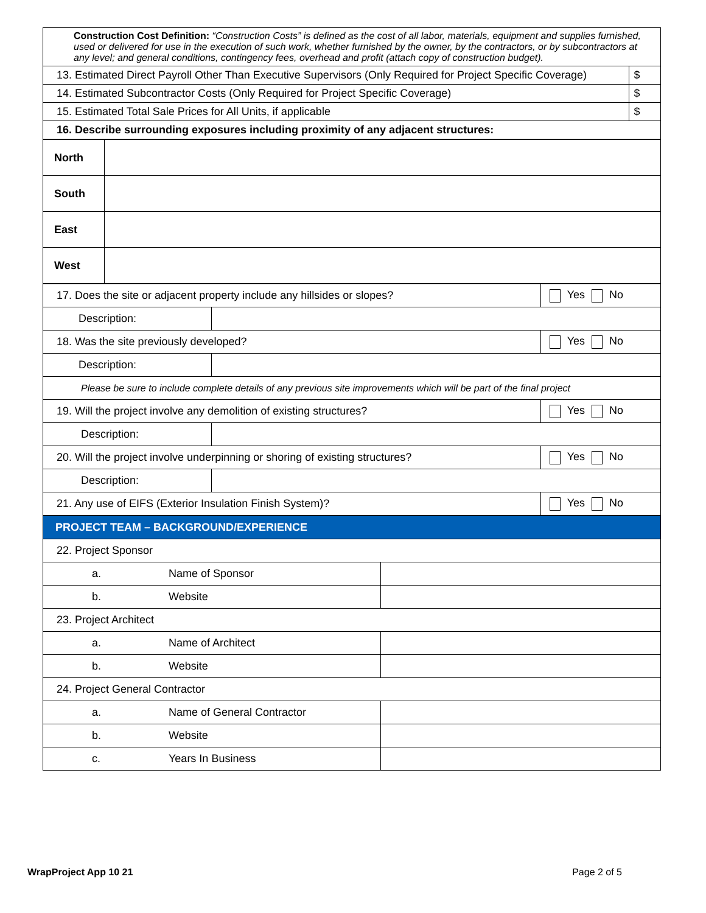| Construction Cost Definition: “Construction Costs” is defined as the cost of all labor, materials, equipment and supplies furnished, used or delivered for use in the execution of such work, whether furnished by the owner, by the contractors, or by subcontractors at any level; and general conditions, contingency fees, overhead and profit (attach copy of construction budget). | |
| 13. Estimated Direct Payroll Other Than Executive Supervisors (Only Required for Project Specific Coverage) | $ |
| 14. Estimated Subcontractor Costs (Only Required for Project Specific Coverage) | $ |
| 15. Estimated Total Sale Prices for All Units, if applicable | $ |
| 16. Describe surrounding exposures including proximity of any adjacent structures: | |
| North | |
| South | |
| East | |
| West | |
| 17. Does the site or adjacent property include any hillsides or slopes? | | Yes No |
| Description: | | |
| 18. Was the site previously developed? | | Yes No |
| Description: | | |
| Please be sure to include complete details of any previous site improvements which will be part of the final project | | |
| 19. Will the project involve any demolition of existing structures? | | Yes No |
| Description: | | |
| 20. Will the project involve underpinning or shoring of existing structures? | | Yes No |
| Description: | | |
| 21. Any use of EIFS (Exterior Insulation Finish System)? | | Yes No |
| PROJECT TEAM – BACKGROUND/EXPERIENCE | | |
| 22. Project Sponsor | | |
| a. | Name of Sponsor | |
| b. | Website | |
| 23. Project Architect | | |
| a. | Name of Architect | |
| b. | Website | |
| 24. Project General Contractor | | |
| a. | Name of General Contractor | |
| b. | Website | |
| c. | Years In Business | |
WrapProject App 10 21 Page 2 of 5